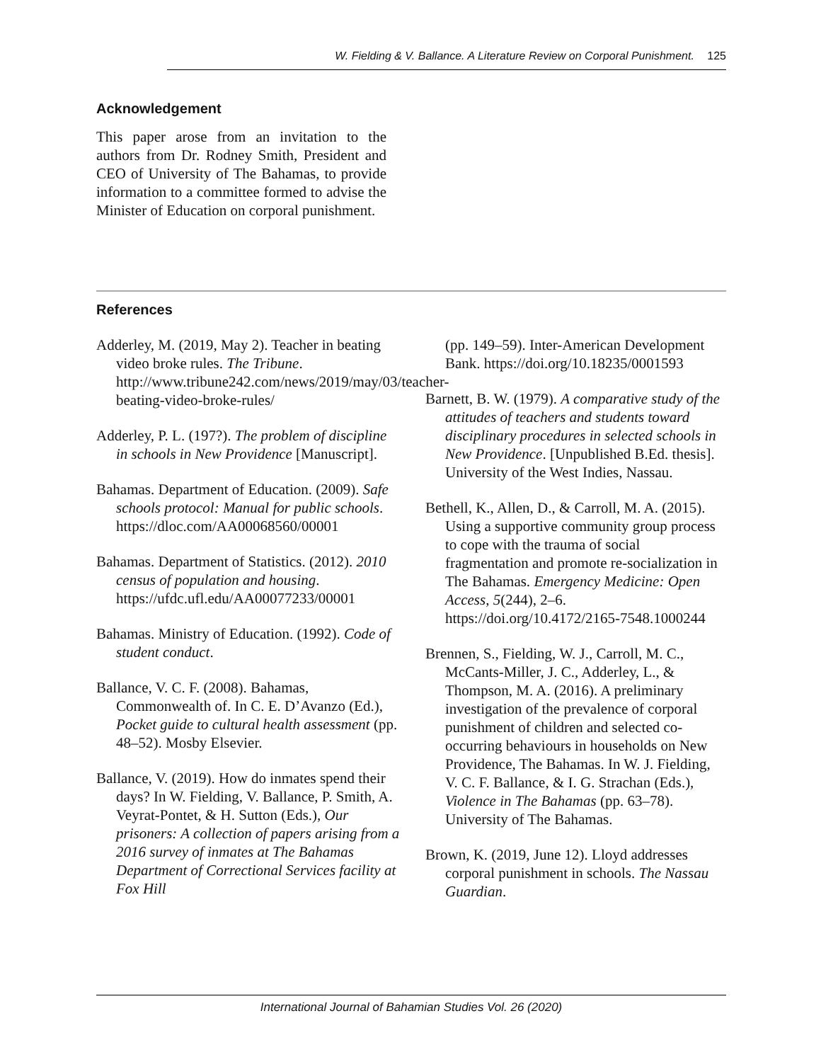W. Fielding & V. Ballance. A Literature Review on Corporal Punishment. 125
Acknowledgement
This paper arose from an invitation to the authors from Dr. Rodney Smith, President and CEO of University of The Bahamas, to provide information to a committee formed to advise the Minister of Education on corporal punishment.
References
Adderley, M. (2019, May 2). Teacher in beating video broke rules. The Tribune. http://www.tribune242.com/news/2019/may/03/teacher-beating-video-broke-rules/
Adderley, P. L. (197?). The problem of discipline in schools in New Providence [Manuscript].
Bahamas. Department of Education. (2009). Safe schools protocol: Manual for public schools. https://dloc.com/AA00068560/00001
Bahamas. Department of Statistics. (2012). 2010 census of population and housing. https://ufdc.ufl.edu/AA00077233/00001
Bahamas. Ministry of Education. (1992). Code of student conduct.
Ballance, V. C. F. (2008). Bahamas, Commonwealth of. In C. E. D’Avanzo (Ed.), Pocket guide to cultural health assessment (pp. 48–52). Mosby Elsevier.
Ballance, V. (2019). How do inmates spend their days? In W. Fielding, V. Ballance, P. Smith, A. Veyrat-Pontet, & H. Sutton (Eds.), Our prisoners: A collection of papers arising from a 2016 survey of inmates at The Bahamas Department of Correctional Services facility at Fox Hill
(pp. 149–59). Inter-American Development Bank. https://doi.org/10.18235/0001593
Barnett, B. W. (1979). A comparative study of the attitudes of teachers and students toward disciplinary procedures in selected schools in New Providence. [Unpublished B.Ed. thesis]. University of the West Indies, Nassau.
Bethell, K., Allen, D., & Carroll, M. A. (2015). Using a supportive community group process to cope with the trauma of social fragmentation and promote re-socialization in The Bahamas. Emergency Medicine: Open Access, 5(244), 2–6. https://doi.org/10.4172/2165-7548.1000244
Brennen, S., Fielding, W. J., Carroll, M. C., McCants-Miller, J. C., Adderley, L., & Thompson, M. A. (2016). A preliminary investigation of the prevalence of corporal punishment of children and selected co-occurring behaviours in households on New Providence, The Bahamas. In W. J. Fielding, V. C. F. Ballance, & I. G. Strachan (Eds.), Violence in The Bahamas (pp. 63–78). University of The Bahamas.
Brown, K. (2019, June 12). Lloyd addresses corporal punishment in schools. The Nassau Guardian.
International Journal of Bahamian Studies Vol. 26 (2020)